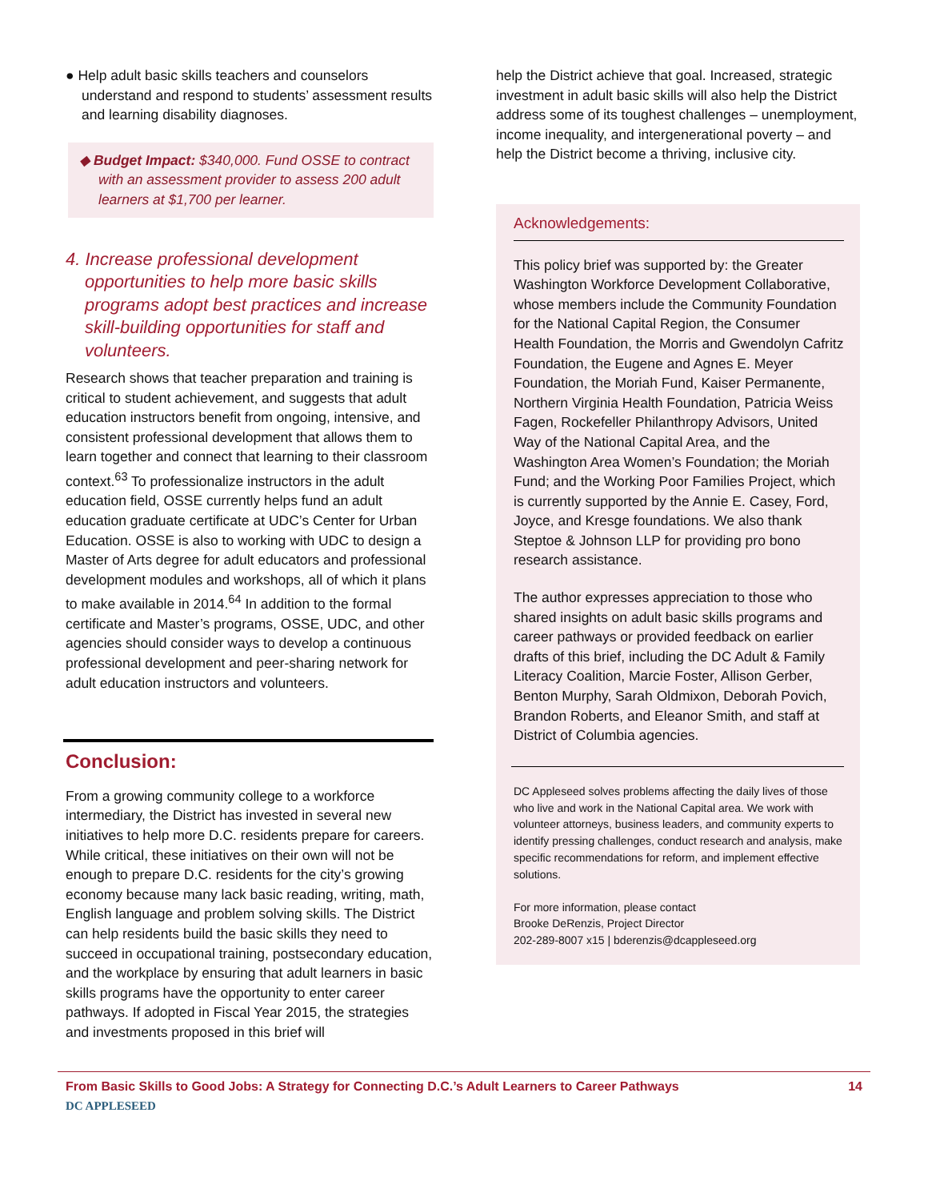● Help adult basic skills teachers and counselors understand and respond to students’ assessment results and learning disability diagnoses.
◆ Budget Impact: $340,000. Fund OSSE to contract with an assessment provider to assess 200 adult learners at $1,700 per learner.
4. Increase professional development opportunities to help more basic skills programs adopt best practices and increase skill-building opportunities for staff and volunteers.
Research shows that teacher preparation and training is critical to student achievement, and suggests that adult education instructors benefit from ongoing, intensive, and consistent professional development that allows them to learn together and connect that learning to their classroom context.<sup>63</sup> To professionalize instructors in the adult education field, OSSE currently helps fund an adult education graduate certificate at UDC’s Center for Urban Education. OSSE is also to working with UDC to design a Master of Arts degree for adult educators and professional development modules and workshops, all of which it plans to make available in 2014.<sup>64</sup> In addition to the formal certificate and Master’s programs, OSSE, UDC, and other agencies should consider ways to develop a continuous professional development and peer-sharing network for adult education instructors and volunteers.
Conclusion:
From a growing community college to a workforce intermediary, the District has invested in several new initiatives to help more D.C. residents prepare for careers. While critical, these initiatives on their own will not be enough to prepare D.C. residents for the city’s growing economy because many lack basic reading, writing, math, English language and problem solving skills. The District can help residents build the basic skills they need to succeed in occupational training, postsecondary education, and the workplace by ensuring that adult learners in basic skills programs have the opportunity to enter career pathways. If adopted in Fiscal Year 2015, the strategies and investments proposed in this brief will
help the District achieve that goal. Increased, strategic investment in adult basic skills will also help the District address some of its toughest challenges – unemployment, income inequality, and intergenerational poverty – and help the District become a thriving, inclusive city.
Acknowledgements:
This policy brief was supported by: the Greater Washington Workforce Development Collaborative, whose members include the Community Foundation for the National Capital Region, the Consumer Health Foundation, the Morris and Gwendolyn Cafritz Foundation, the Eugene and Agnes E. Meyer Foundation, the Moriah Fund, Kaiser Permanente, Northern Virginia Health Foundation, Patricia Weiss Fagen, Rockefeller Philanthropy Advisors, United Way of the National Capital Area, and the Washington Area Women’s Foundation; the Moriah Fund; and the Working Poor Families Project, which is currently supported by the Annie E. Casey, Ford, Joyce, and Kresge foundations. We also thank Steptoe & Johnson LLP for providing pro bono research assistance.
The author expresses appreciation to those who shared insights on adult basic skills programs and career pathways or provided feedback on earlier drafts of this brief, including the DC Adult & Family Literacy Coalition, Marcie Foster, Allison Gerber, Benton Murphy, Sarah Oldmixon, Deborah Povich, Brandon Roberts, and Eleanor Smith, and staff at District of Columbia agencies.
DC Appleseed solves problems affecting the daily lives of those who live and work in the National Capital area. We work with volunteer attorneys, business leaders, and community experts to identify pressing challenges, conduct research and analysis, make specific recommendations for reform, and implement effective solutions.
For more information, please contact
Brooke DeRenzis, Project Director
202-289-8007 x15 | bderenzis@dcappleseed.org
From Basic Skills to Good Jobs: A Strategy for Connecting D.C.’s Adult Learners to Career Pathways 14
DC APPLESEED